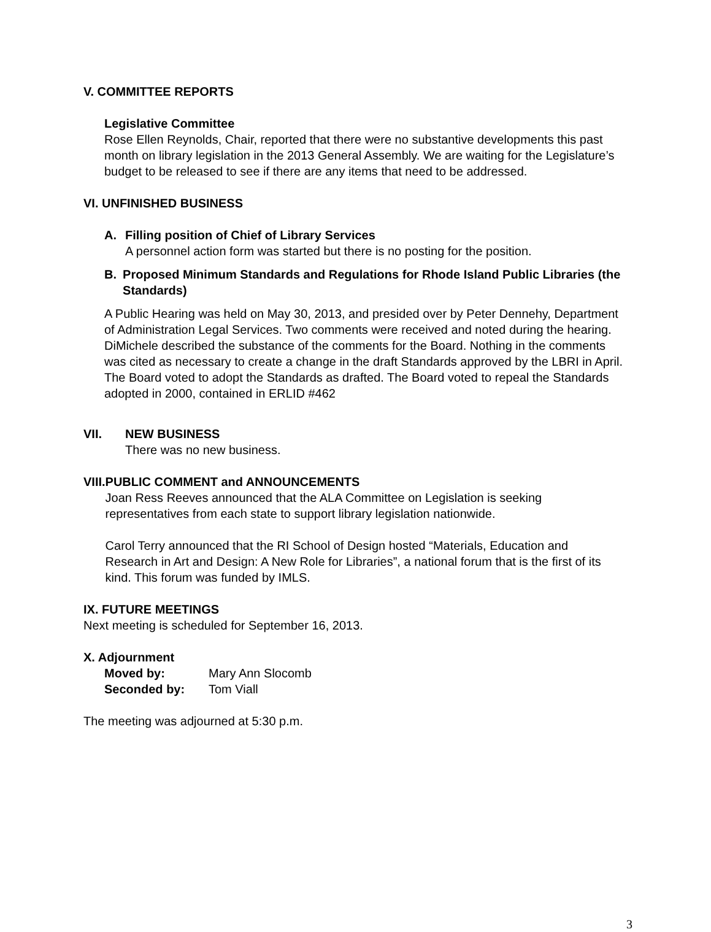V. COMMITTEE REPORTS
Legislative Committee
Rose Ellen Reynolds, Chair, reported that there were no substantive developments this past month on library legislation in the 2013 General Assembly. We are waiting for the Legislature’s budget to be released to see if there are any items that need to be addressed.
VI. UNFINISHED BUSINESS
A. Filling position of Chief of Library Services
A personnel action form was started but there is no posting for the position.
B. Proposed Minimum Standards and Regulations for Rhode Island Public Libraries (the Standards)
A Public Hearing was held on May 30, 2013, and presided over by Peter Dennehy, Department of Administration Legal Services. Two comments were received and noted during the hearing. DiMichele described the substance of the comments for the Board. Nothing in the comments was cited as necessary to create a change in the draft Standards approved by the LBRI in April. The Board voted to adopt the Standards as drafted. The Board voted to repeal the Standards adopted in 2000, contained in ERLID #462
VII. NEW BUSINESS
There was no new business.
VIII. PUBLIC COMMENT and ANNOUNCEMENTS
Joan Ress Reeves announced that the ALA Committee on Legislation is seeking representatives from each state to support library legislation nationwide.
Carol Terry announced that the RI School of Design hosted “Materials, Education and Research in Art and Design: A New Role for Libraries”, a national forum that is the first of its kind. This forum was funded by IMLS.
IX. FUTURE MEETINGS
Next meeting is scheduled for September 16, 2013.
X. Adjournment
Moved by: Mary Ann Slocomb
Seconded by: Tom Viall
The meeting was adjourned at 5:30 p.m.
3